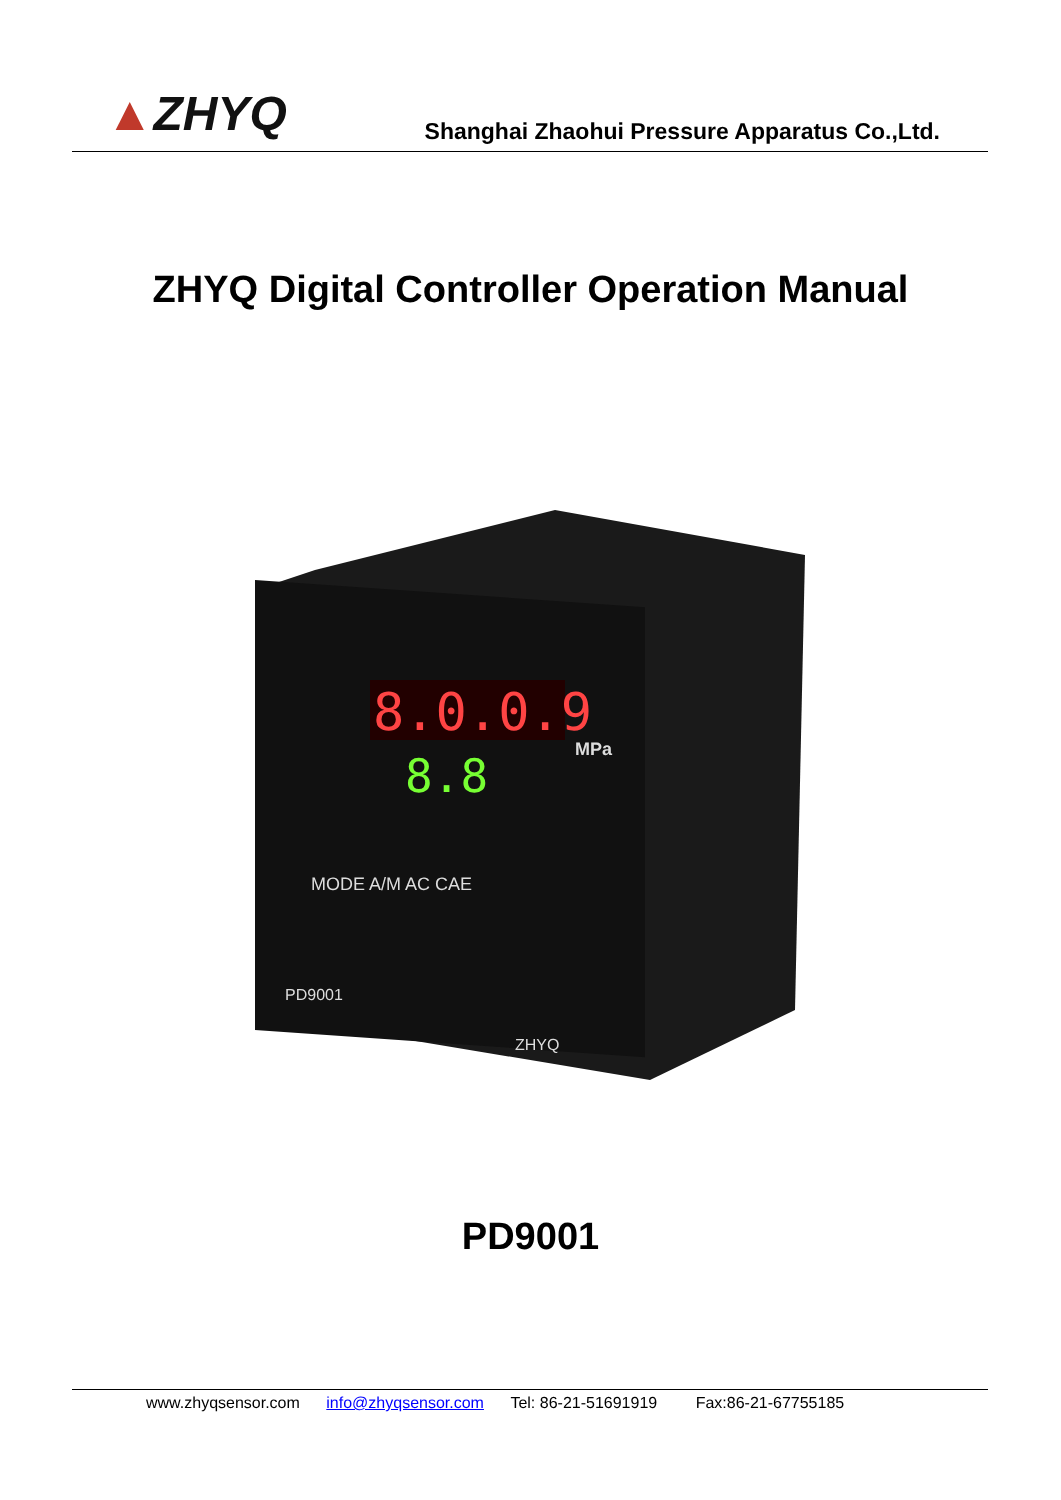▲ZHYQ
Shanghai Zhaohui Pressure Apparatus Co.,Ltd.
ZHYQ Digital Controller Operation Manual
8.0.0.9
8.8
MPa
MODE A/M AC CAE
PD9001
ZHYQ
PD9001
www.zhyqsensor.com info@zhyqsensor.com Tel: 86-21-51691919 Fax:86-21-67755185